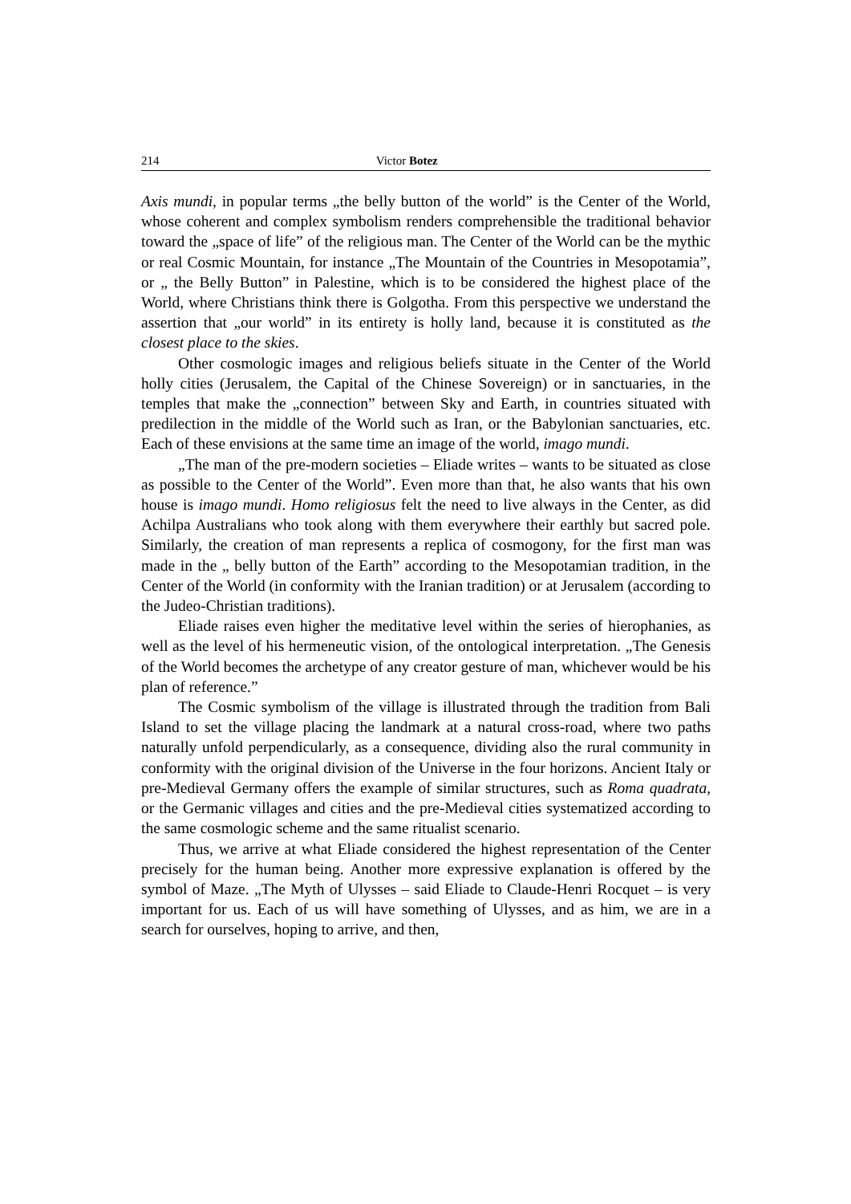214 Victor Botez
Axis mundi, in popular terms „the belly button of the world” is the Center of the World, whose coherent and complex symbolism renders comprehensible the traditional behavior toward the „space of life” of the religious man. The Center of the World can be the mythic or real Cosmic Mountain, for instance „The Mountain of the Countries in Mesopotamia”, or „ the Belly Button” in Palestine, which is to be considered the highest place of the World, where Christians think there is Golgotha. From this perspective we understand the assertion that „our world” in its entirety is holly land, because it is constituted as the closest place to the skies.
Other cosmologic images and religious beliefs situate in the Center of the World holly cities (Jerusalem, the Capital of the Chinese Sovereign) or in sanctuaries, in the temples that make the „connection” between Sky and Earth, in countries situated with predilection in the middle of the World such as Iran, or the Babylonian sanctuaries, etc. Each of these envisions at the same time an image of the world, imago mundi.
„The man of the pre-modern societies – Eliade writes – wants to be situated as close as possible to the Center of the World”. Even more than that, he also wants that his own house is imago mundi. Homo religiosus felt the need to live always in the Center, as did Achilpa Australians who took along with them everywhere their earthly but sacred pole. Similarly, the creation of man represents a replica of cosmogony, for the first man was made in the „ belly button of the Earth” according to the Mesopotamian tradition, in the Center of the World (in conformity with the Iranian tradition) or at Jerusalem (according to the Judeo-Christian traditions).
Eliade raises even higher the meditative level within the series of hierophanies, as well as the level of his hermeneutic vision, of the ontological interpretation. „The Genesis of the World becomes the archetype of any creator gesture of man, whichever would be his plan of reference.”
The Cosmic symbolism of the village is illustrated through the tradition from Bali Island to set the village placing the landmark at a natural cross-road, where two paths naturally unfold perpendicularly, as a consequence, dividing also the rural community in conformity with the original division of the Universe in the four horizons. Ancient Italy or pre-Medieval Germany offers the example of similar structures, such as Roma quadrata, or the Germanic villages and cities and the pre-Medieval cities systematized according to the same cosmologic scheme and the same ritualist scenario.
Thus, we arrive at what Eliade considered the highest representation of the Center precisely for the human being. Another more expressive explanation is offered by the symbol of Maze. „The Myth of Ulysses – said Eliade to Claude-Henri Rocquet – is very important for us. Each of us will have something of Ulysses, and as him, we are in a search for ourselves, hoping to arrive, and then,